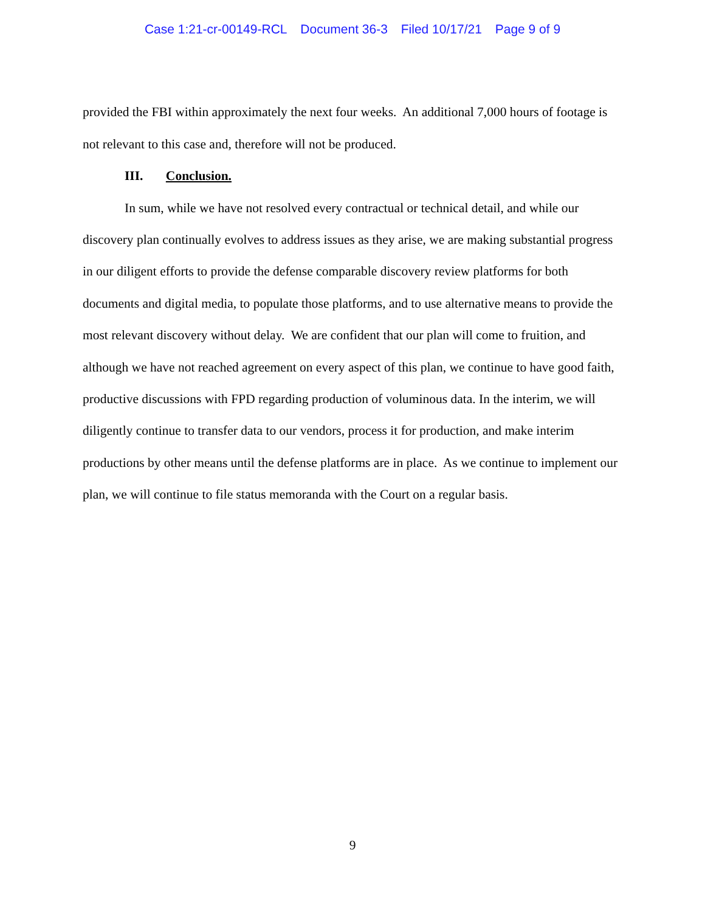Case 1:21-cr-00149-RCL Document 36-3 Filed 10/17/21 Page 9 of 9
provided the FBI within approximately the next four weeks. An additional 7,000 hours of footage is not relevant to this case and, therefore will not be produced.
III. Conclusion.
In sum, while we have not resolved every contractual or technical detail, and while our discovery plan continually evolves to address issues as they arise, we are making substantial progress in our diligent efforts to provide the defense comparable discovery review platforms for both documents and digital media, to populate those platforms, and to use alternative means to provide the most relevant discovery without delay. We are confident that our plan will come to fruition, and although we have not reached agreement on every aspect of this plan, we continue to have good faith, productive discussions with FPD regarding production of voluminous data. In the interim, we will diligently continue to transfer data to our vendors, process it for production, and make interim productions by other means until the defense platforms are in place. As we continue to implement our plan, we will continue to file status memoranda with the Court on a regular basis.
9